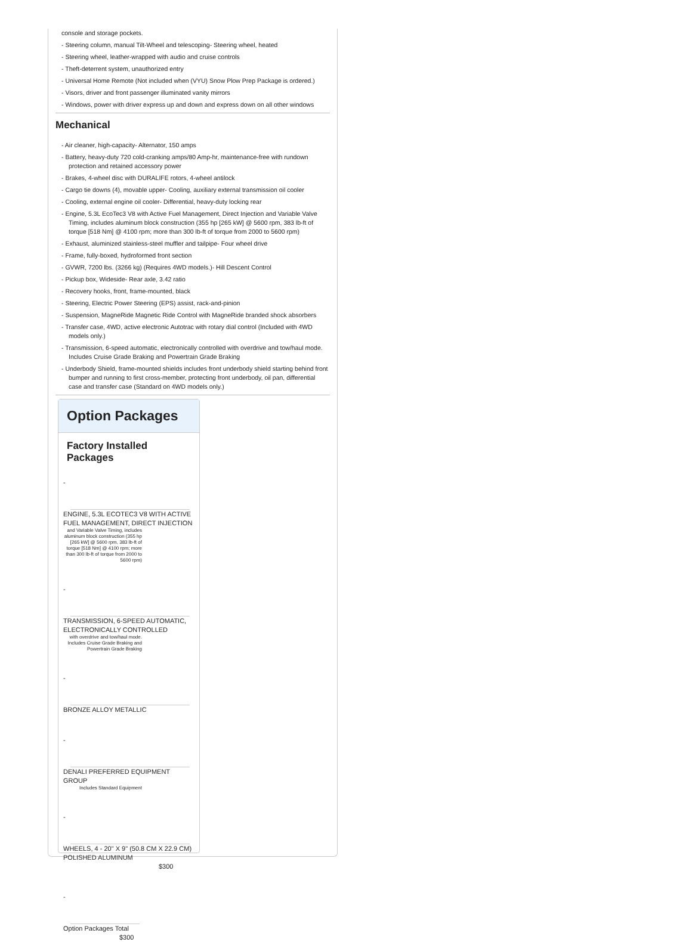console and storage pockets.
- Steering column, manual Tilt-Wheel and telescoping- Steering wheel, heated
- Steering wheel, leather-wrapped with audio and cruise controls
- Theft-deterrent system, unauthorized entry
- Universal Home Remote (Not included when (VYU) Snow Plow Prep Package is ordered.)
- Visors, driver and front passenger illuminated vanity mirrors
- Windows, power with driver express up and down and express down on all other windows
Mechanical
- Air cleaner, high-capacity- Alternator, 150 amps
- Battery, heavy-duty 720 cold-cranking amps/80 Amp-hr, maintenance-free with rundown protection and retained accessory power
- Brakes, 4-wheel disc with DURALIFE rotors, 4-wheel antilock
- Cargo tie downs (4), movable upper- Cooling, auxiliary external transmission oil cooler
- Cooling, external engine oil cooler- Differential, heavy-duty locking rear
- Engine, 5.3L EcoTec3 V8 with Active Fuel Management, Direct Injection and Variable Valve Timing, includes aluminum block construction (355 hp [265 kW] @ 5600 rpm, 383 lb-ft of torque [518 Nm] @ 4100 rpm; more than 300 lb-ft of torque from 2000 to 5600 rpm)
- Exhaust, aluminized stainless-steel muffler and tailpipe- Four wheel drive
- Frame, fully-boxed, hydroformed front section
- GVWR, 7200 lbs. (3266 kg) (Requires 4WD models.)- Hill Descent Control
- Pickup box, Wideside- Rear axle, 3.42 ratio
- Recovery hooks, front, frame-mounted, black
- Steering, Electric Power Steering (EPS) assist, rack-and-pinion
- Suspension, MagneRide Magnetic Ride Control with MagneRide branded shock absorbers
- Transfer case, 4WD, active electronic Autotrac with rotary dial control (Included with 4WD models only.)
- Transmission, 6-speed automatic, electronically controlled with overdrive and tow/haul mode. Includes Cruise Grade Braking and Powertrain Grade Braking
- Underbody Shield, frame-mounted shields includes front underbody shield starting behind front bumper and running to first cross-member, protecting front underbody, oil pan, differential case and transfer case (Standard on 4WD models only.)
Option Packages
Factory Installed Packages
-
ENGINE, 5.3L ECOTEC3 V8 WITH ACTIVE FUEL MANAGEMENT, DIRECT INJECTION
and Variable Valve Timing, includes aluminum block construction (355 hp [265 kW] @ 5600 rpm, 383 lb-ft of torque [518 Nm] @ 4100 rpm; more than 300 lb-ft of torque from 2000 to 5600 rpm)
-
TRANSMISSION, 6-SPEED AUTOMATIC, ELECTRONICALLY CONTROLLED
with overdrive and tow/haul mode. Includes Cruise Grade Braking and Powertrain Grade Braking
-
BRONZE ALLOY METALLIC
-
DENALI PREFERRED EQUIPMENT GROUP
Includes Standard Equipment
-
WHEELS, 4 - 20" X 9" (50.8 CM X 22.9 CM) POLISHED ALUMINUM
$300
-
Option Packages Total
$300